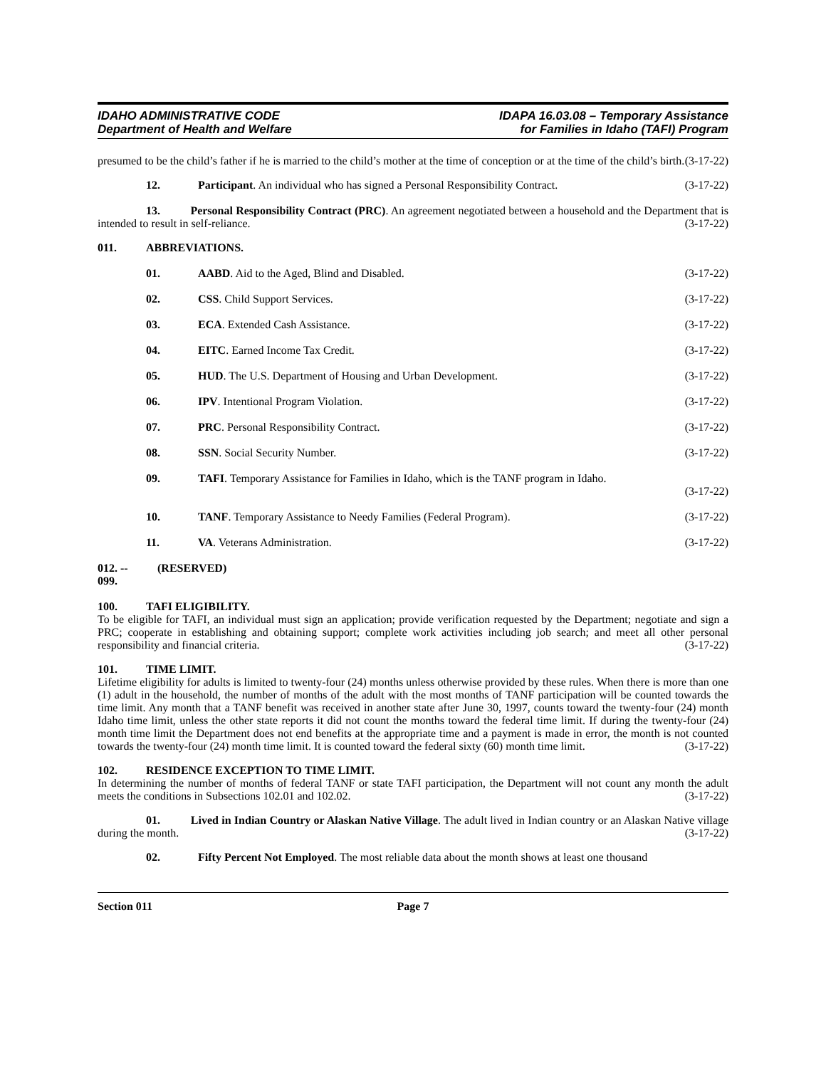IDAHO ADMINISTRATIVE CODE
Department of Health and Welfare
IDAPA 16.03.08 – Temporary Assistance
for Families in Idaho (TAFI) Program
presumed to be the child’s father if he is married to the child’s mother at the time of conception or at the time of the child’s birth. (3-17-22)
12. Participant. An individual who has signed a Personal Responsibility Contract. (3-17-22)
13. Personal Responsibility Contract (PRC). An agreement negotiated between a household and the Department that is intended to result in self-reliance. (3-17-22)
011. ABBREVIATIONS.
01. AABD. Aid to the Aged, Blind and Disabled. (3-17-22)
02. CSS. Child Support Services. (3-17-22)
03. ECA. Extended Cash Assistance. (3-17-22)
04. EITC. Earned Income Tax Credit. (3-17-22)
05. HUD. The U.S. Department of Housing and Urban Development. (3-17-22)
06. IPV. Intentional Program Violation. (3-17-22)
07. PRC. Personal Responsibility Contract. (3-17-22)
08. SSN. Social Security Number. (3-17-22)
09. TAFI. Temporary Assistance for Families in Idaho, which is the TANF program in Idaho.
(3-17-22)
10. TANF. Temporary Assistance to Needy Families (Federal Program). (3-17-22)
11. VA. Veterans Administration. (3-17-22)
012. -- 099. (RESERVED)
100. TAFI ELIGIBILITY.
To be eligible for TAFI, an individual must sign an application; provide verification requested by the Department; negotiate and sign a PRC; cooperate in establishing and obtaining support; complete work activities including job search; and meet all other personal responsibility and financial criteria. (3-17-22)
101. TIME LIMIT.
Lifetime eligibility for adults is limited to twenty-four (24) months unless otherwise provided by these rules. When there is more than one (1) adult in the household, the number of months of the adult with the most months of TANF participation will be counted towards the time limit. Any month that a TANF benefit was received in another state after June 30, 1997, counts toward the twenty-four (24) month Idaho time limit, unless the other state reports it did not count the months toward the federal time limit. If during the twenty-four (24) month time limit the Department does not end benefits at the appropriate time and a payment is made in error, the month is not counted towards the twenty-four (24) month time limit. It is counted toward the federal sixty (60) month time limit. (3-17-22)
102. RESIDENCE EXCEPTION TO TIME LIMIT.
In determining the number of months of federal TANF or state TAFI participation, the Department will not count any month the adult meets the conditions in Subsections 102.01 and 102.02. (3-17-22)
01. Lived in Indian Country or Alaskan Native Village. The adult lived in Indian country or an Alaskan Native village during the month. (3-17-22)
02. Fifty Percent Not Employed. The most reliable data about the month shows at least one thousand
Section 011 Page 7